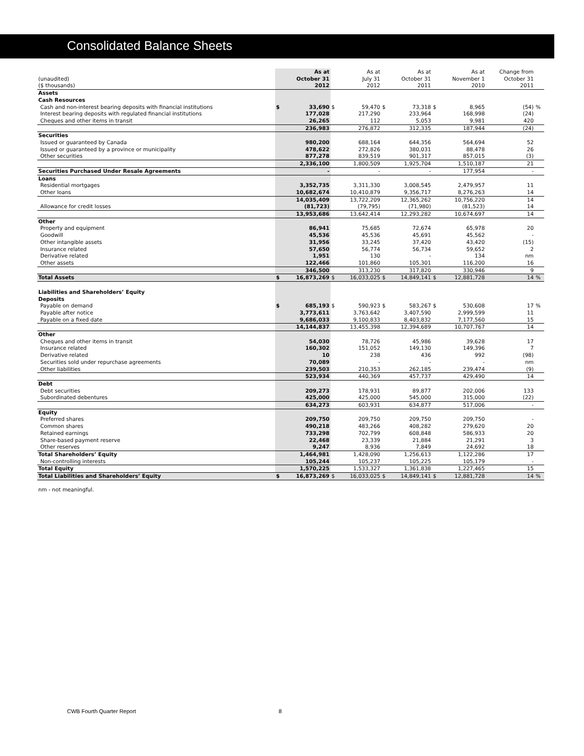Consolidated Balance Sheets
| | | As at | | As at | | As at | | As at | Change from | |
| (unaudited) | | October 31 | | July 31 | | October 31 | | November 1 | October 31 | |
| ($ thousands) | | 2012 | | 2012 | | 2011 | | 2010 | 2011 | |
| Assets | | | | | | | | | | |
| Cash Resources | | | | | | | | | | |
| Cash and non-interest bearing deposits with financial institutions | $ | 33,690 | $ | 59,470 | $ | 73,318 | $ | 8,965 | (54) | % |
| Interest bearing deposits with regulated financial institutions | | 177,028 | | 217,290 | | 233,964 | | 168,998 | (24) | |
| Cheques and other items in transit | | 26,265 | | 112 | | 5,053 | | 9,981 | 420 | |
| | | 236,983 | | 276,872 | | 312,335 | | 187,944 | (24) | |
| Securities | | | | | | | | | | |
| Issued or guaranteed by Canada | | 980,200 | | 688,164 | | 644,356 | | 564,694 | 52 | |
| Issued or guaranteed by a province or municipality | | 478,622 | | 272,826 | | 380,031 | | 88,478 | 26 | |
| Other securities | | 877,278 | | 839,519 | | 901,317 | | 857,015 | (3) | |
| | | 2,336,100 | | 1,800,509 | | 1,925,704 | | 1,510,187 | 21 | |
| Securities Purchased Under Resale Agreements | | - | | - | | - | | 177,954 | - | |
| Loans | | | | | | | | | | |
| Residential mortgages | | 3,352,735 | | 3,311,330 | | 3,008,545 | | 2,479,957 | 11 | |
| Other loans | | 10,682,674 | | 10,410,879 | | 9,356,717 | | 8,276,263 | 14 | |
| | | 14,035,409 | | 13,722,209 | | 12,365,262 | | 10,756,220 | 14 | |
| Allowance for credit losses | | (81,723) | | (79,795) | | (71,980) | | (81,523) | 14 | |
| | | 13,953,686 | | 13,642,414 | | 12,293,282 | | 10,674,697 | 14 | |
| Other | | | | | | | | | | |
| Property and equipment | | 86,941 | | 75,685 | | 72,674 | | 65,978 | 20 | |
| Goodwill | | 45,536 | | 45,536 | | 45,691 | | 45,562 | - | |
| Other intangible assets | | 31,956 | | 33,245 | | 37,420 | | 43,420 | (15) | |
| Insurance related | | 57,650 | | 56,774 | | 56,734 | | 59,652 | 2 | |
| Derivative related | | 1,951 | | 130 | | - | | 134 | nm | |
| Other assets | | 122,466 | | 101,860 | | 105,301 | | 116,200 | 16 | |
| | | 346,500 | | 313,230 | | 317,820 | | 330,946 | 9 | |
| Total Assets | $ | 16,873,269 | $ | 16,033,025 | $ | 14,849,141 | $ | 12,881,728 | 14 | % |
| Liabilities and Shareholders’ Equity | | | | | | | | | | |
| Deposits | | | | | | | | | | |
| Payable on demand | $ | 685,193 | $ | 590,923 | $ | 583,267 | $ | 530,608 | 17 | % |
| Payable after notice | | 3,773,611 | | 3,763,642 | | 3,407,590 | | 2,999,599 | 11 | |
| Payable on a fixed date | | 9,686,033 | | 9,100,833 | | 8,403,832 | | 7,177,560 | 15 | |
| | | 14,144,837 | | 13,455,398 | | 12,394,689 | | 10,707,767 | 14 | |
| Other | | | | | | | | | | |
| Cheques and other items in transit | | 54,030 | | 78,726 | | 45,986 | | 39,628 | 17 | |
| Insurance related | | 160,302 | | 151,052 | | 149,130 | | 149,396 | 7 | |
| Derivative related | | 10 | | 238 | | 436 | | 992 | (98) | |
| Securities sold under repurchase agreements | | 70,089 | | - | | - | | - | nm | |
| Other liabilities | | 239,503 | | 210,353 | | 262,185 | | 239,474 | (9) | |
| | | 523,934 | | 440,369 | | 457,737 | | 429,490 | 14 | |
| Debt | | | | | | | | | | |
| Debt securities | | 209,273 | | 178,931 | | 89,877 | | 202,006 | 133 | |
| Subordinated debentures | | 425,000 | | 425,000 | | 545,000 | | 315,000 | (22) | |
| | | 634,273 | | 603,931 | | 634,877 | | 517,006 | - | |
| Equity | | | | | | | | | | |
| Preferred shares | | 209,750 | | 209,750 | | 209,750 | | 209,750 | - | |
| Common shares | | 490,218 | | 483,266 | | 408,282 | | 279,620 | 20 | |
| Retained earnings | | 733,298 | | 702,799 | | 608,848 | | 586,933 | 20 | |
| Share-based payment reserve | | 22,468 | | 23,339 | | 21,884 | | 21,291 | 3 | |
| Other reserves | | 9,247 | | 8,936 | | 7,849 | | 24,692 | 18 | |
| Total Shareholders’ Equity | | 1,464,981 | | 1,428,090 | | 1,256,613 | | 1,122,286 | 17 | |
| Non-controlling interests | | 105,244 | | 105,237 | | 105,225 | | 105,179 | - | |
| Total Equity | | 1,570,225 | | 1,533,327 | | 1,361,838 | | 1,227,465 | 15 | |
| Total Liabilities and Shareholders’ Equity | $ | 16,873,269 | $ | 16,033,025 | $ | 14,849,141 | $ | 12,881,728 | 14 | % |
nm - not meaningful.
CWB Fourth Quarter Report 8